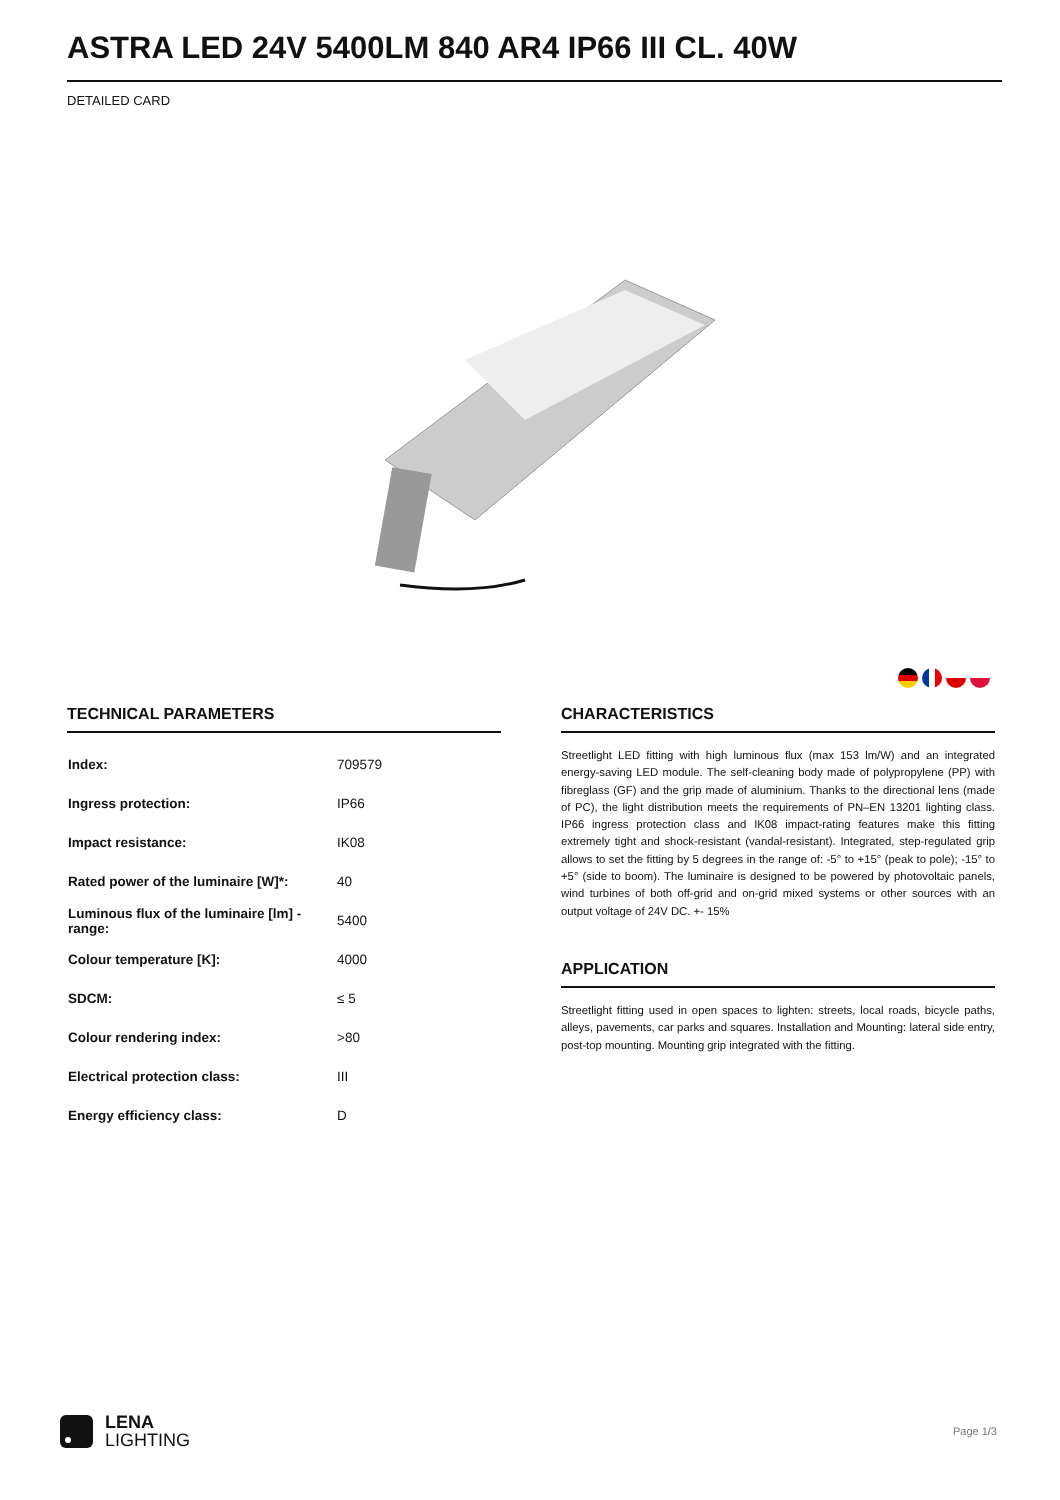ASTRA LED 24V 5400LM 840 AR4 IP66 III CL. 40W
DETAILED CARD
TECHNICAL PARAMETERS
| Index: | 709579 |
| Ingress protection: | IP66 |
| Impact resistance: | IK08 |
| Rated power of the luminaire [W]*: | 40 |
| Luminous flux of the luminaire [lm] - range: | 5400 |
| Colour temperature [K]: | 4000 |
| SDCM: | ≤ 5 |
| Colour rendering index: | >80 |
| Electrical protection class: | III |
| Energy efficiency class: | D |
CHARACTERISTICS
Streetlight LED fitting with high luminous flux (max 153 lm/W) and an integrated energy-saving LED module. The self-cleaning body made of polypropylene (PP) with fibreglass (GF) and the grip made of aluminium. Thanks to the directional lens (made of PC), the light distribution meets the requirements of PN–EN 13201 lighting class. IP66 ingress protection class and IK08 impact-rating features make this fitting extremely tight and shock-resistant (vandal-resistant). Integrated, step-regulated grip allows to set the fitting by 5 degrees in the range of: -5° to +15° (peak to pole); -15° to +5° (side to boom). The luminaire is designed to be powered by photovoltaic panels, wind turbines of both off-grid and on-grid mixed systems or other sources with an output voltage of 24V DC. +- 15%
APPLICATION
Streetlight fitting used in open spaces to lighten: streets, local roads, bicycle paths, alleys, pavements, car parks and squares. Installation and Mounting: lateral side entry, post-top mounting. Mounting grip integrated with the fitting.
LENA
LIGHTING
Page 1/3